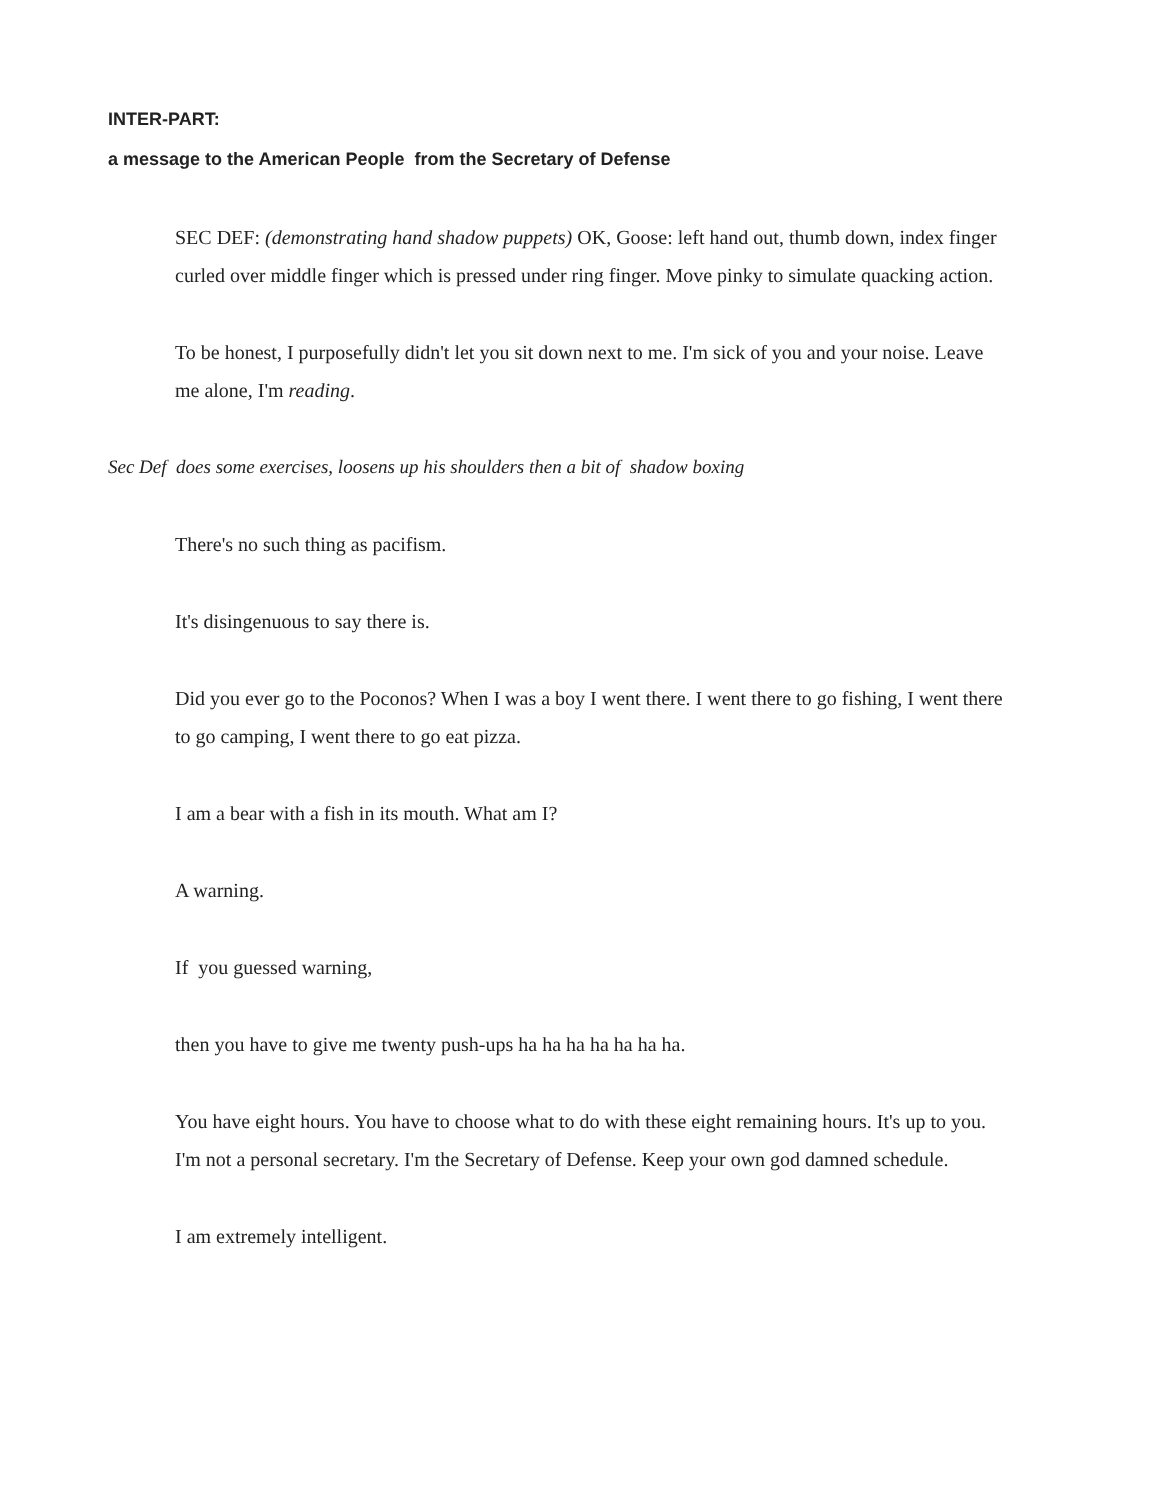INTER-PART:
a message to the American People from the Secretary of Defense
SEC DEF: (demonstrating hand shadow puppets) OK, Goose: left hand out, thumb down, index finger curled over middle finger which is pressed under ring finger. Move pinky to simulate quacking action.
To be honest, I purposefully didn't let you sit down next to me. I'm sick of you and your noise. Leave me alone, I'm reading.
Sec Def does some exercises, loosens up his shoulders then a bit of shadow boxing
There's no such thing as pacifism.
It's disingenuous to say there is.
Did you ever go to the Poconos? When I was a boy I went there. I went there to go fishing, I went there to go camping, I went there to go eat pizza.
I am a bear with a fish in its mouth. What am I?
A warning.
If you guessed warning,
then you have to give me twenty push-ups ha ha ha ha ha ha ha.
You have eight hours. You have to choose what to do with these eight remaining hours. It's up to you. I'm not a personal secretary. I'm the Secretary of Defense. Keep your own god damned schedule.
I am extremely intelligent.